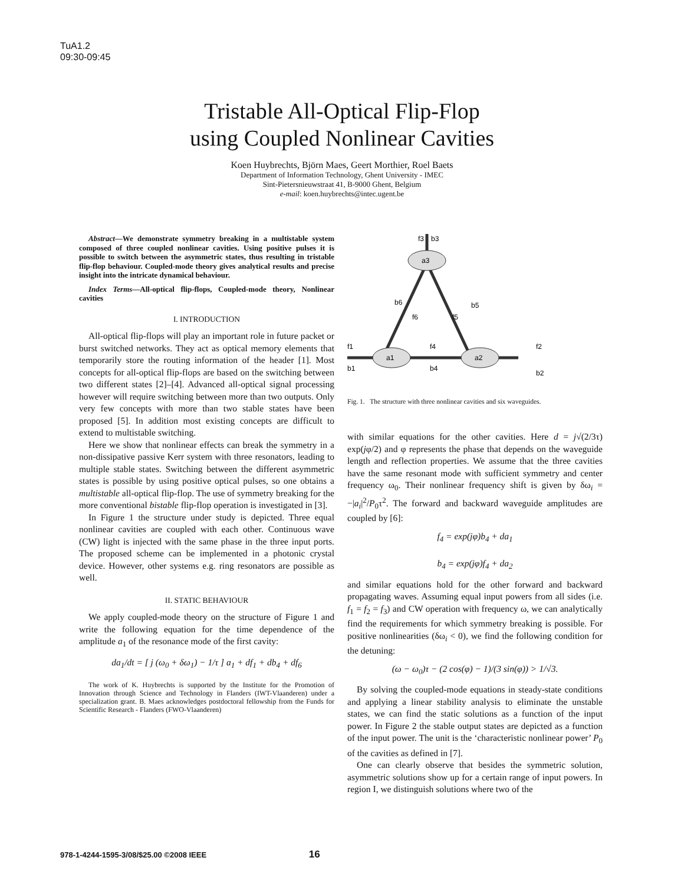TuA1.2
09:30-09:45
Tristable All-Optical Flip-Flop
using Coupled Nonlinear Cavities
Koen Huybrechts, Björn Maes, Geert Morthier, Roel Baets
Department of Information Technology, Ghent University - IMEC
Sint-Pietersnieuwstraat 41, B-9000 Ghent, Belgium
e-mail: koen.huybrechts@intec.ugent.be
Abstract—We demonstrate symmetry breaking in a multistable system composed of three coupled nonlinear cavities. Using positive pulses it is possible to switch between the asymmetric states, thus resulting in tristable flip-flop behaviour. Coupled-mode theory gives analytical results and precise insight into the intricate dynamical behaviour.
Index Terms—All-optical flip-flops, Coupled-mode theory, Nonlinear cavities
I. INTRODUCTION
All-optical flip-flops will play an important role in future packet or burst switched networks. They act as optical memory elements that temporarily store the routing information of the header [1]. Most concepts for all-optical flip-flops are based on the switching between two different states [2]–[4]. Advanced all-optical signal processing however will require switching between more than two outputs. Only very few concepts with more than two stable states have been proposed [5]. In addition most existing concepts are difficult to extend to multistable switching.
Here we show that nonlinear effects can break the symmetry in a non-dissipative passive Kerr system with three resonators, leading to multiple stable states. Switching between the different asymmetric states is possible by using positive optical pulses, so one obtains a multistable all-optical flip-flop. The use of symmetry breaking for the more conventional bistable flip-flop operation is investigated in [3].
In Figure 1 the structure under study is depicted. Three equal nonlinear cavities are coupled with each other. Continuous wave (CW) light is injected with the same phase in the three input ports. The proposed scheme can be implemented in a photonic crystal device. However, other systems e.g. ring resonators are possible as well.
II. STATIC BEHAVIOUR
We apply coupled-mode theory on the structure of Figure 1 and write the following equation for the time dependence of the amplitude a<sub>1</sub> of the resonance mode of the first cavity:
da<sub>1</sub>/dt = [ j (ω<sub>0</sub> + δω<sub>1</sub>) − 1/τ ] a<sub>1</sub> + df<sub>1</sub> + db<sub>4</sub> + df<sub>6</sub>
The work of K. Huybrechts is supported by the Institute for the Promotion of Innovation through Science and Technology in Flanders (IWT-Vlaanderen) under a specialization grant. B. Maes acknowledges postdoctoral fellowship from the Funds for Scientific Research - Flanders (FWO-Vlaanderen)
a1
a2
a3
f1
b1
f4
b4
f2
b2
f3
b3
b6
f6
b5
f5
Fig. 1. The structure with three nonlinear cavities and six waveguides.
with similar equations for the other cavities. Here d = j√(2/3τ) exp(jφ/2) and φ represents the phase that depends on the waveguide length and reflection properties. We assume that the three cavities have the same resonant mode with sufficient symmetry and center frequency ω<sub>0</sub>. Their nonlinear frequency shift is given by δω<sub>i</sub> = −|a<sub>i</sub>|<sup>2</sup>/P<sub>0</sub>τ<sup>2</sup>. The forward and backward waveguide amplitudes are coupled by [6]:
f<sub>4</sub> = exp(jφ)b<sub>4</sub> + da<sub>1</sub>
b<sub>4</sub> = exp(jφ)f<sub>4</sub> + da<sub>2</sub>
and similar equations hold for the other forward and backward propagating waves. Assuming equal input powers from all sides (i.e. f<sub>1</sub> = f<sub>2</sub> = f<sub>3</sub>) and CW operation with frequency ω, we can analytically find the requirements for which symmetry breaking is possible. For positive nonlinearities (δω<sub>i</sub> < 0), we find the following condition for the detuning:
(ω − ω<sub>0</sub>)τ − (2 cos(φ) − 1)/(3 sin(φ)) > 1/√3.
By solving the coupled-mode equations in steady-state conditions and applying a linear stability analysis to eliminate the unstable states, we can find the static solutions as a function of the input power. In Figure 2 the stable output states are depicted as a function of the input power. The unit is the ‘characteristic nonlinear power’ P<sub>0</sub> of the cavities as defined in [7].
One can clearly observe that besides the symmetric solution, asymmetric solutions show up for a certain range of input powers. In region I, we distinguish solutions where two of the
978-1-4244-1595-3/08/$25.00 ©2008 IEEE 16